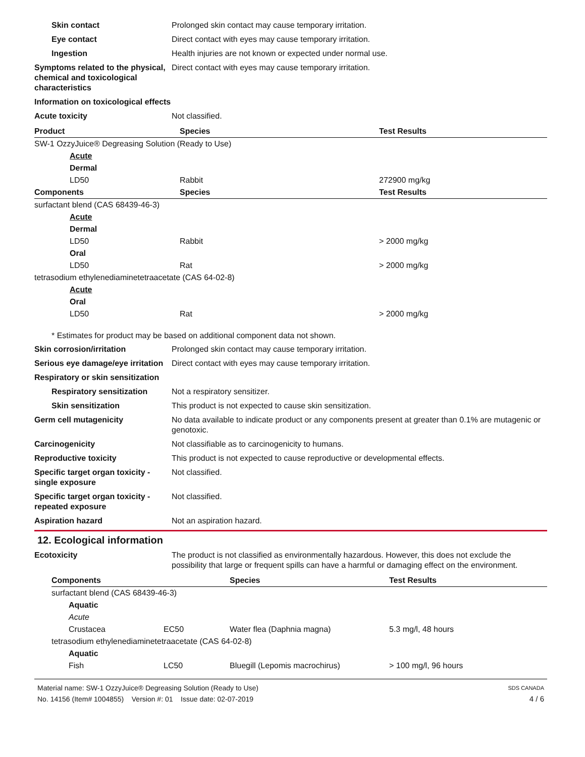Skin contact Prolonged skin contact may cause temporary irritation.
Eye contact Direct contact with eyes may cause temporary irritation.
Ingestion Health injuries are not known or expected under normal use.
Symptoms related to the physical, chemical and toxicological characteristics
Direct contact with eyes may cause temporary irritation.
Information on toxicological effects
Acute toxicity Not classified.
| Product | Species | Test Results |
| --- | --- | --- |
| SW-1 OzzyJuice® Degreasing Solution (Ready to Use) | | |
| Acute | | |
| Dermal | | |
| LD50 | Rabbit | 272900 mg/kg |
| Components | Species | Test Results |
| surfactant blend (CAS 68439-46-3) | | |
| Acute | | |
| Dermal | | |
| LD50 | Rabbit | > 2000 mg/kg |
| Oral | | |
| LD50 | Rat | > 2000 mg/kg |
| tetrasodium ethylenediaminetetraacetate (CAS 64-02-8) | | |
| Acute | | |
| Oral | | |
| LD50 | Rat | > 2000 mg/kg |
* Estimates for product may be based on additional component data not shown.
Skin corrosion/irritation Prolonged skin contact may cause temporary irritation.
Serious eye damage/eye irritation
Direct contact with eyes may cause temporary irritation.
Respiratory or skin sensitization
Respiratory sensitization
Not a respiratory sensitizer.
Skin sensitization This product is not expected to cause skin sensitization.
Germ cell mutagenicity No data available to indicate product or any components present at greater than 0.1% are mutagenic or genotoxic.
Carcinogenicity Not classifiable as to carcinogenicity to humans.
Reproductive toxicity This product is not expected to cause reproductive or developmental effects.
Specific target organ toxicity - single exposure
Not classified.
Specific target organ toxicity - repeated exposure
Not classified.
Aspiration hazard Not an aspiration hazard.
12. Ecological information
Ecotoxicity The product is not classified as environmentally hazardous. However, this does not exclude the possibility that large or frequent spills can have a harmful or damaging effect on the environment.
| Components | | Species | Test Results |
| --- | --- | --- | --- |
| surfactant blend (CAS 68439-46-3) | | | |
| Aquatic | | | |
| Acute | | | |
| Crustacea | EC50 | Water flea (Daphnia magna) | 5.3 mg/l, 48 hours |
| tetrasodium ethylenediaminetetraacetate (CAS 64-02-8) | | | |
| Aquatic | | | |
| Fish | LC50 | Bluegill (Lepomis macrochirus) | > 100 mg/l, 96 hours |
Material name: SW-1 OzzyJuice® Degreasing Solution (Ready to Use)
No. 14156 (Item# 1004855) Version #: 01 Issue date: 02-07-2019
SDS CANADA
4 / 6